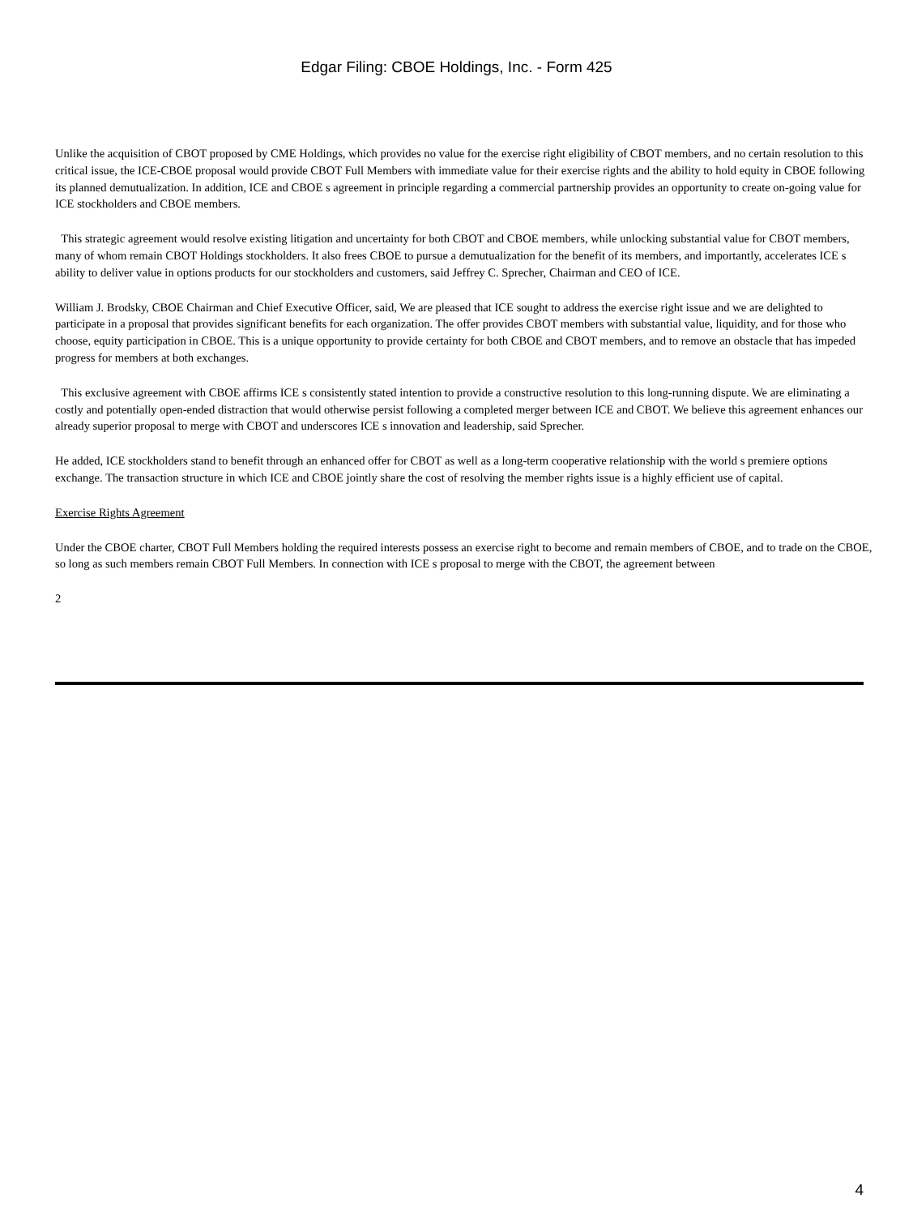Edgar Filing: CBOE Holdings, Inc. - Form 425
Unlike the acquisition of CBOT proposed by CME Holdings, which provides no value for the exercise right eligibility of CBOT members, and no certain resolution to this critical issue, the ICE-CBOE proposal would provide CBOT Full Members with immediate value for their exercise rights and the ability to hold equity in CBOE following its planned demutualization. In addition, ICE and CBOE s agreement in principle regarding a commercial partnership provides an opportunity to create on-going value for ICE stockholders and CBOE members.
This strategic agreement would resolve existing litigation and uncertainty for both CBOT and CBOE members, while unlocking substantial value for CBOT members, many of whom remain CBOT Holdings stockholders. It also frees CBOE to pursue a demutualization for the benefit of its members, and importantly, accelerates ICE s ability to deliver value in options products for our stockholders and customers, said Jeffrey C. Sprecher, Chairman and CEO of ICE.
William J. Brodsky, CBOE Chairman and Chief Executive Officer, said, We are pleased that ICE sought to address the exercise right issue and we are delighted to participate in a proposal that provides significant benefits for each organization. The offer provides CBOT members with substantial value, liquidity, and for those who choose, equity participation in CBOE. This is a unique opportunity to provide certainty for both CBOE and CBOT members, and to remove an obstacle that has impeded progress for members at both exchanges.
This exclusive agreement with CBOE affirms ICE s consistently stated intention to provide a constructive resolution to this long-running dispute. We are eliminating a costly and potentially open-ended distraction that would otherwise persist following a completed merger between ICE and CBOT. We believe this agreement enhances our already superior proposal to merge with CBOT and underscores ICE s innovation and leadership, said Sprecher.
He added, ICE stockholders stand to benefit through an enhanced offer for CBOT as well as a long-term cooperative relationship with the world s premiere options exchange. The transaction structure in which ICE and CBOE jointly share the cost of resolving the member rights issue is a highly efficient use of capital.
Exercise Rights Agreement
Under the CBOE charter, CBOT Full Members holding the required interests possess an exercise right to become and remain members of CBOE, and to trade on the CBOE, so long as such members remain CBOT Full Members. In connection with ICE s proposal to merge with the CBOT, the agreement between
2
4